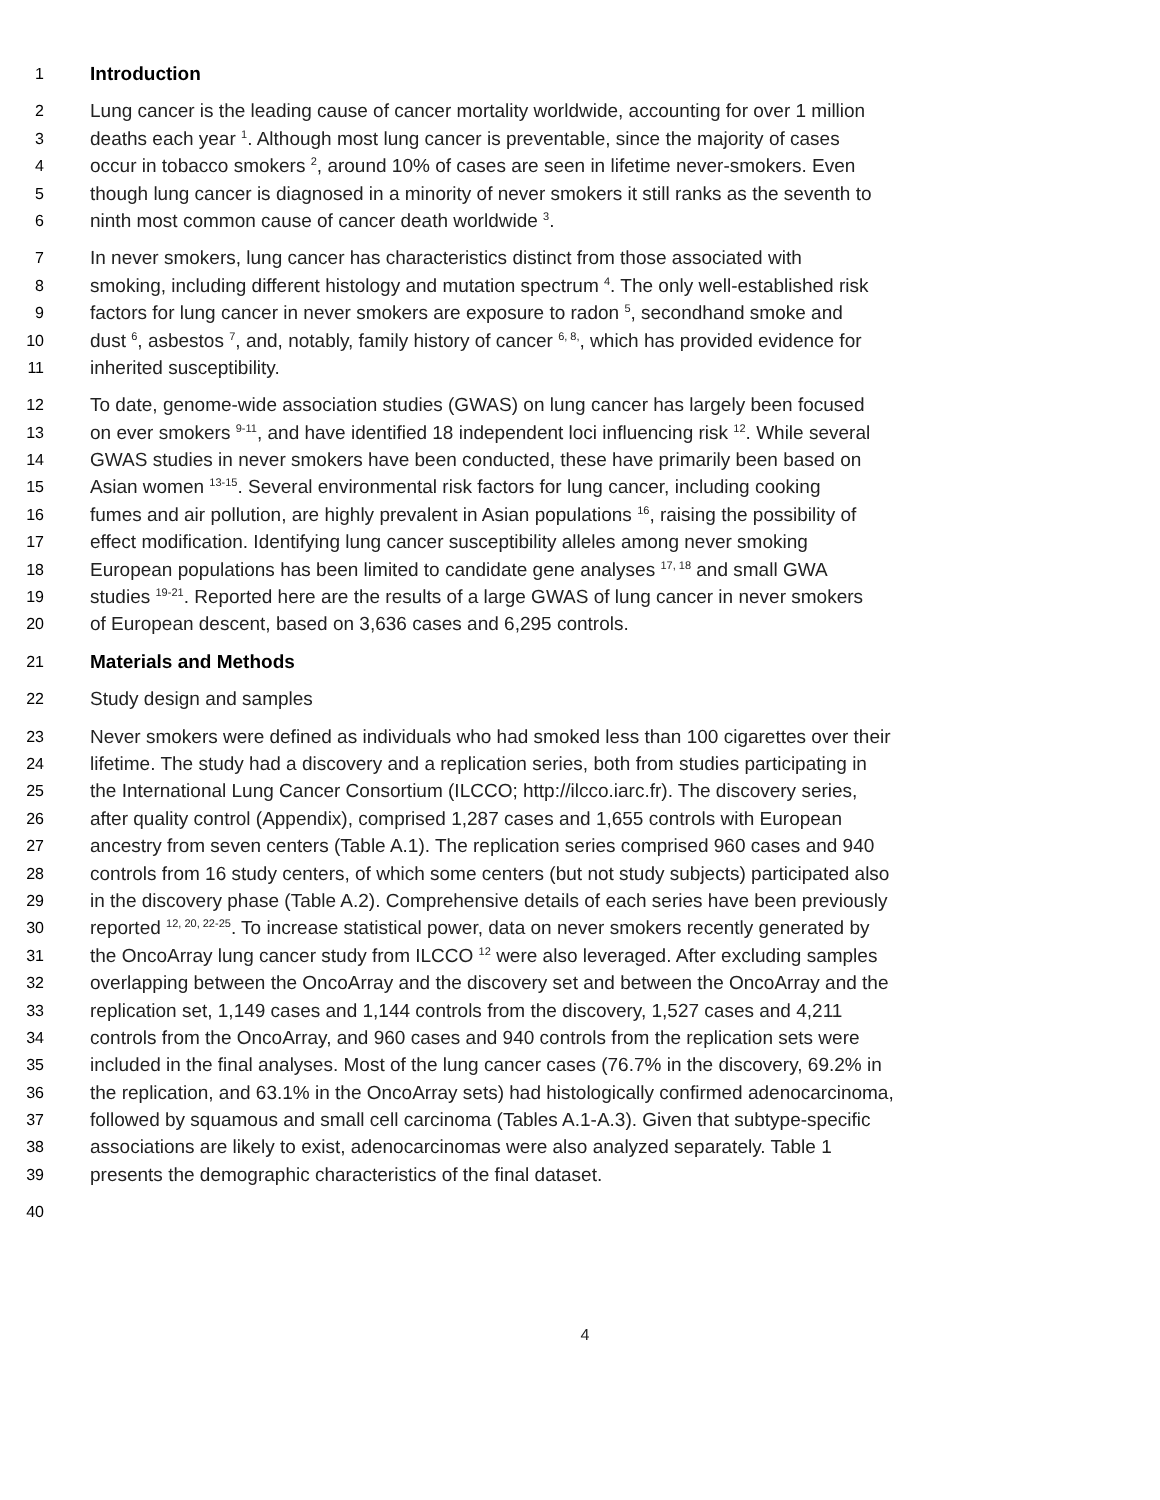1 Introduction
2 Lung cancer is the leading cause of cancer mortality worldwide, accounting for over 1 million
3 deaths each year <sup>1</sup>. Although most lung cancer is preventable, since the majority of cases
4 occur in tobacco smokers <sup>2</sup>, around 10% of cases are seen in lifetime never-smokers. Even
5 though lung cancer is diagnosed in a minority of never smokers it still ranks as the seventh to
6 ninth most common cause of cancer death worldwide <sup>3</sup>.
7 In never smokers, lung cancer has characteristics distinct from those associated with
8 smoking, including different histology and mutation spectrum <sup>4</sup>. The only well-established risk
9 factors for lung cancer in never smokers are exposure to radon <sup>5</sup>, secondhand smoke and
10 dust <sup>6</sup>, asbestos <sup>7</sup>, and, notably, family history of cancer <sup>6, 8,</sup>, which has provided evidence for
11 inherited susceptibility.
12 To date, genome-wide association studies (GWAS) on lung cancer has largely been focused
13 on ever smokers <sup>9-11</sup>, and have identified 18 independent loci influencing risk <sup>12</sup>. While several
14 GWAS studies in never smokers have been conducted, these have primarily been based on
15 Asian women <sup>13-15</sup>. Several environmental risk factors for lung cancer, including cooking
16 fumes and air pollution, are highly prevalent in Asian populations <sup>16</sup>, raising the possibility of
17 effect modification. Identifying lung cancer susceptibility alleles among never smoking
18 European populations has been limited to candidate gene analyses <sup>17, 18</sup> and small GWA
19 studies <sup>19-21</sup>. Reported here are the results of a large GWAS of lung cancer in never smokers
20 of European descent, based on 3,636 cases and 6,295 controls.
21 Materials and Methods
22 Study design and samples
23 Never smokers were defined as individuals who had smoked less than 100 cigarettes over their
24 lifetime. The study had a discovery and a replication series, both from studies participating in
25 the International Lung Cancer Consortium (ILCCO; http://ilcco.iarc.fr). The discovery series,
26 after quality control (Appendix), comprised 1,287 cases and 1,655 controls with European
27 ancestry from seven centers (Table A.1). The replication series comprised 960 cases and 940
28 controls from 16 study centers, of which some centers (but not study subjects) participated also
29 in the discovery phase (Table A.2). Comprehensive details of each series have been previously
30 reported <sup>12, 20, 22-25</sup>. To increase statistical power, data on never smokers recently generated by
31 the OncoArray lung cancer study from ILCCO <sup>12</sup> were also leveraged. After excluding samples
32 overlapping between the OncoArray and the discovery set and between the OncoArray and the
33 replication set, 1,149 cases and 1,144 controls from the discovery, 1,527 cases and 4,211
34 controls from the OncoArray, and 960 cases and 940 controls from the replication sets were
35 included in the final analyses. Most of the lung cancer cases (76.7% in the discovery, 69.2% in
36 the replication, and 63.1% in the OncoArray sets) had histologically confirmed adenocarcinoma,
37 followed by squamous and small cell carcinoma (Tables A.1-A.3). Given that subtype-specific
38 associations are likely to exist, adenocarcinomas were also analyzed separately. Table 1
39 presents the demographic characteristics of the final dataset.
40
4